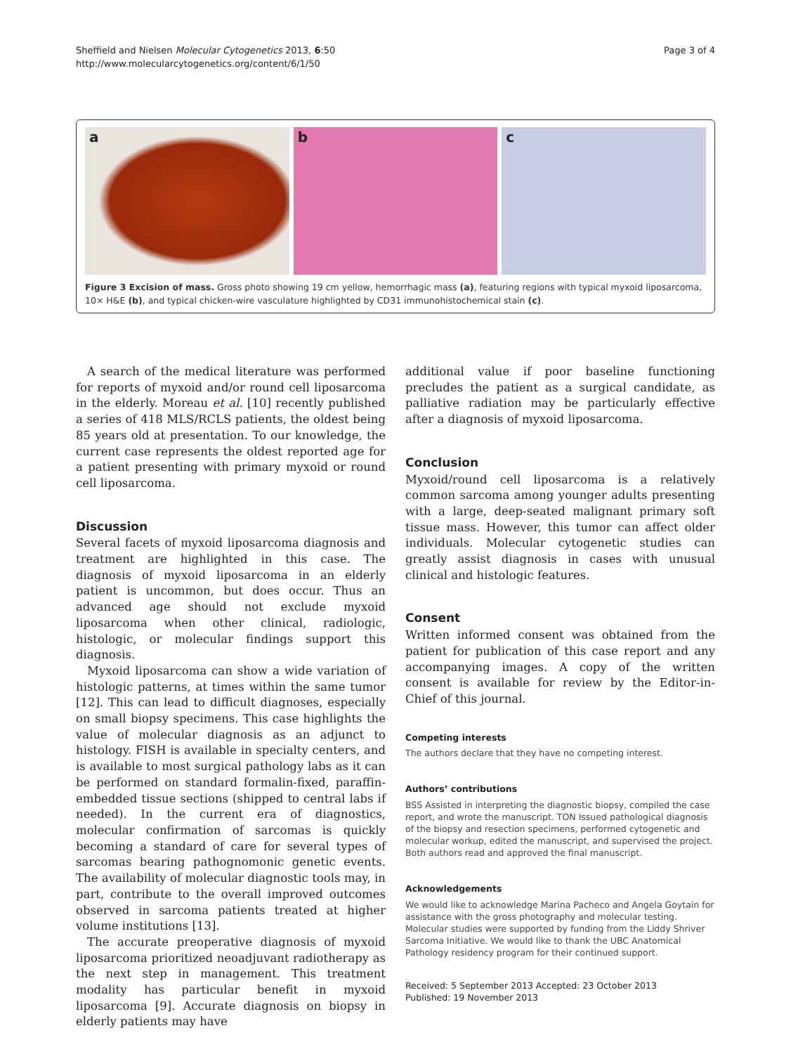Sheffield and Nielsen Molecular Cytogenetics 2013, 6:50
http://www.molecularcytogenetics.org/content/6/1/50
Page 3 of 4
a b c
Figure 3 Excision of mass. Gross photo showing 19 cm yellow, hemorrhagic mass (a), featuring regions with typical myxoid liposarcoma, 10× H&E (b), and typical chicken-wire vasculature highlighted by CD31 immunohistochemical stain (c).
A search of the medical literature was performed for reports of myxoid and/or round cell liposarcoma in the elderly. Moreau et al. [10] recently published a series of 418 MLS/RCLS patients, the oldest being 85 years old at presentation. To our knowledge, the current case represents the oldest reported age for a patient presenting with primary myxoid or round cell liposarcoma.
Discussion
Several facets of myxoid liposarcoma diagnosis and treatment are highlighted in this case. The diagnosis of myxoid liposarcoma in an elderly patient is uncommon, but does occur. Thus an advanced age should not exclude myxoid liposarcoma when other clinical, radiologic, histologic, or molecular findings support this diagnosis.
Myxoid liposarcoma can show a wide variation of histologic patterns, at times within the same tumor [12]. This can lead to difficult diagnoses, especially on small biopsy specimens. This case highlights the value of molecular diagnosis as an adjunct to histology. FISH is available in specialty centers, and is available to most surgical pathology labs as it can be performed on standard formalin-fixed, paraffin-embedded tissue sections (shipped to central labs if needed). In the current era of diagnostics, molecular confirmation of sarcomas is quickly becoming a standard of care for several types of sarcomas bearing pathognomonic genetic events. The availability of molecular diagnostic tools may, in part, contribute to the overall improved outcomes observed in sarcoma patients treated at higher volume institutions [13].
The accurate preoperative diagnosis of myxoid liposarcoma prioritized neoadjuvant radiotherapy as the next step in management. This treatment modality has particular benefit in myxoid liposarcoma [9]. Accurate diagnosis on biopsy in elderly patients may have
additional value if poor baseline functioning precludes the patient as a surgical candidate, as palliative radiation may be particularly effective after a diagnosis of myxoid liposarcoma.
Conclusion
Myxoid/round cell liposarcoma is a relatively common sarcoma among younger adults presenting with a large, deep-seated malignant primary soft tissue mass. However, this tumor can affect older individuals. Molecular cytogenetic studies can greatly assist diagnosis in cases with unusual clinical and histologic features.
Consent
Written informed consent was obtained from the patient for publication of this case report and any accompanying images. A copy of the written consent is available for review by the Editor-in-Chief of this journal.
Competing interests
The authors declare that they have no competing interest.
Authors’ contributions
BSS Assisted in interpreting the diagnostic biopsy, compiled the case report, and wrote the manuscript. TON Issued pathological diagnosis of the biopsy and resection specimens, performed cytogenetic and molecular workup, edited the manuscript, and supervised the project. Both authors read and approved the final manuscript.
Acknowledgements
We would like to acknowledge Marina Pacheco and Angela Goytain for assistance with the gross photography and molecular testing. Molecular studies were supported by funding from the Liddy Shriver Sarcoma Initiative. We would like to thank the UBC Anatomical Pathology residency program for their continued support.
Received: 5 September 2013 Accepted: 23 October 2013
Published: 19 November 2013